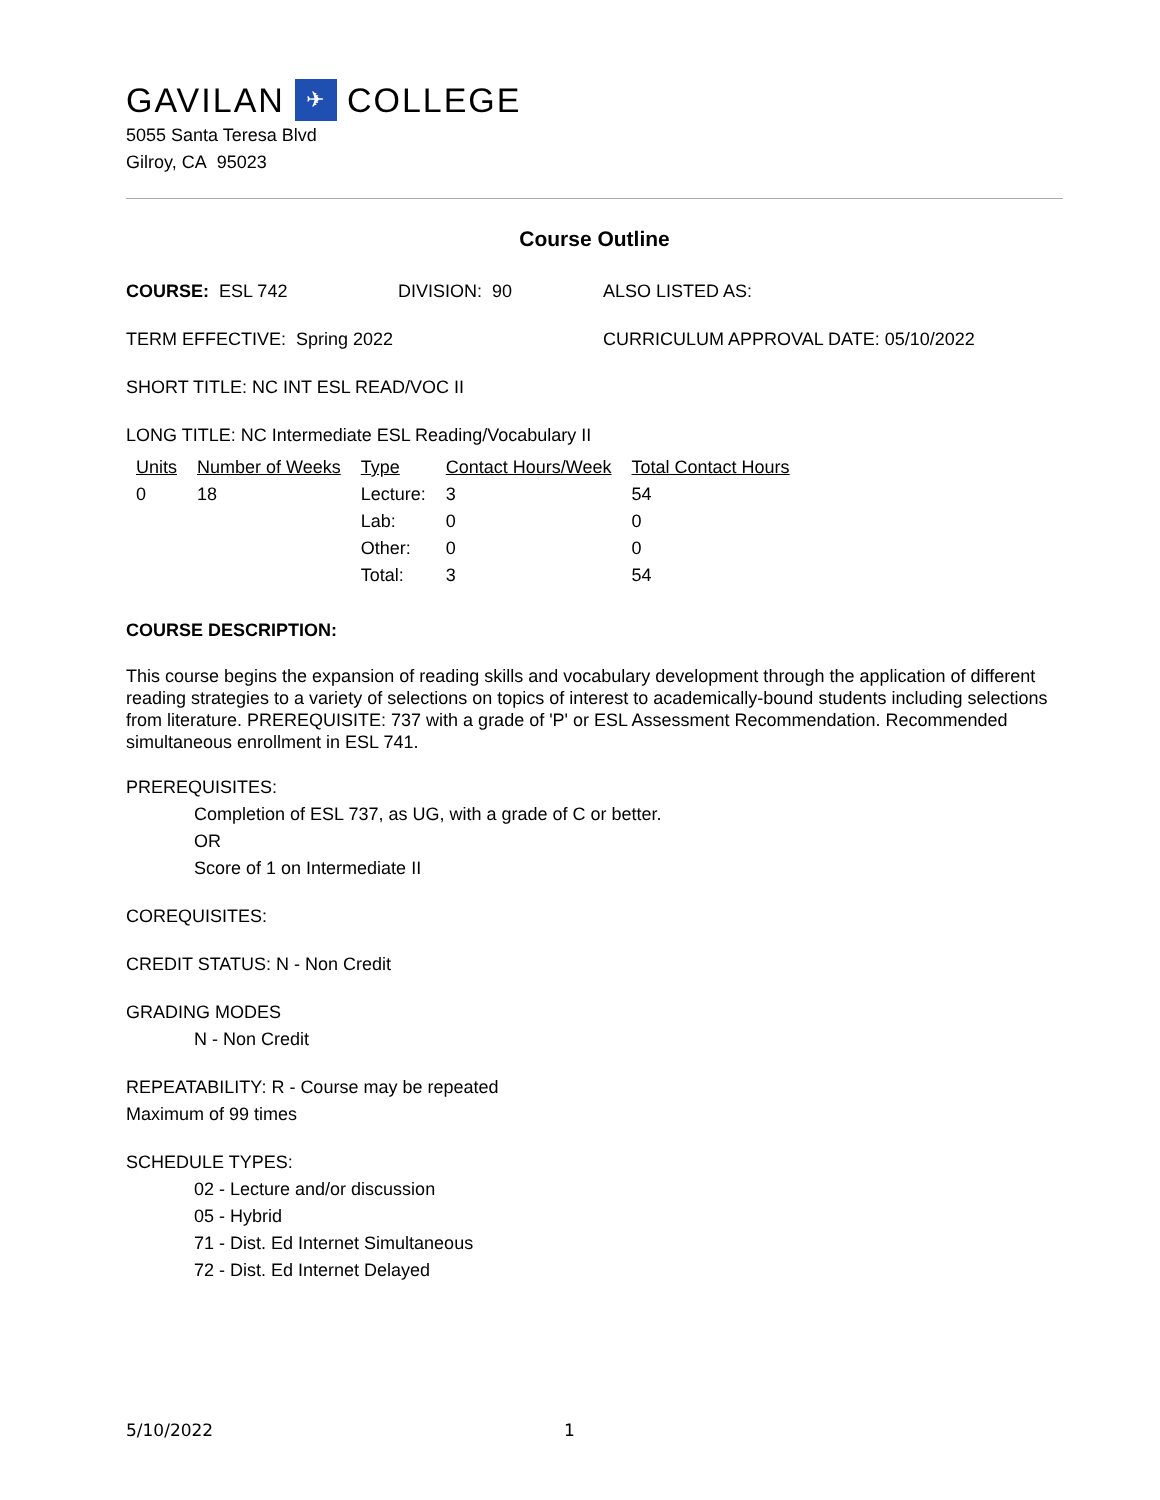GAVILAN ✈ COLLEGE
5055 Santa Teresa Blvd
Gilroy, CA 95023
Course Outline
COURSE: ESL 742 DIVISION: 90 ALSO LISTED AS:
TERM EFFECTIVE: Spring 2022 CURRICULUM APPROVAL DATE: 05/10/2022
SHORT TITLE: NC INT ESL READ/VOC II
LONG TITLE: NC Intermediate ESL Reading/Vocabulary II
| Units | Number of Weeks | Type | Contact Hours/Week | Total Contact Hours |
| --- | --- | --- | --- | --- |
| 0 | 18 | Lecture: | 3 | 54 |
| | | Lab: | 0 | 0 |
| | | Other: | 0 | 0 |
| | | Total: | 3 | 54 |
COURSE DESCRIPTION:
This course begins the expansion of reading skills and vocabulary development through the application of different reading strategies to a variety of selections on topics of interest to academically-bound students including selections from literature. PREREQUISITE: 737 with a grade of 'P' or ESL Assessment Recommendation. Recommended simultaneous enrollment in ESL 741.
PREREQUISITES:
Completion of ESL 737, as UG, with a grade of C or better.
OR
Score of 1 on Intermediate II
COREQUISITES:
CREDIT STATUS: N - Non Credit
GRADING MODES
N - Non Credit
REPEATABILITY: R - Course may be repeated
Maximum of 99 times
SCHEDULE TYPES:
02 - Lecture and/or discussion
05 - Hybrid
71 - Dist. Ed Internet Simultaneous
72 - Dist. Ed Internet Delayed
5/10/2022 1